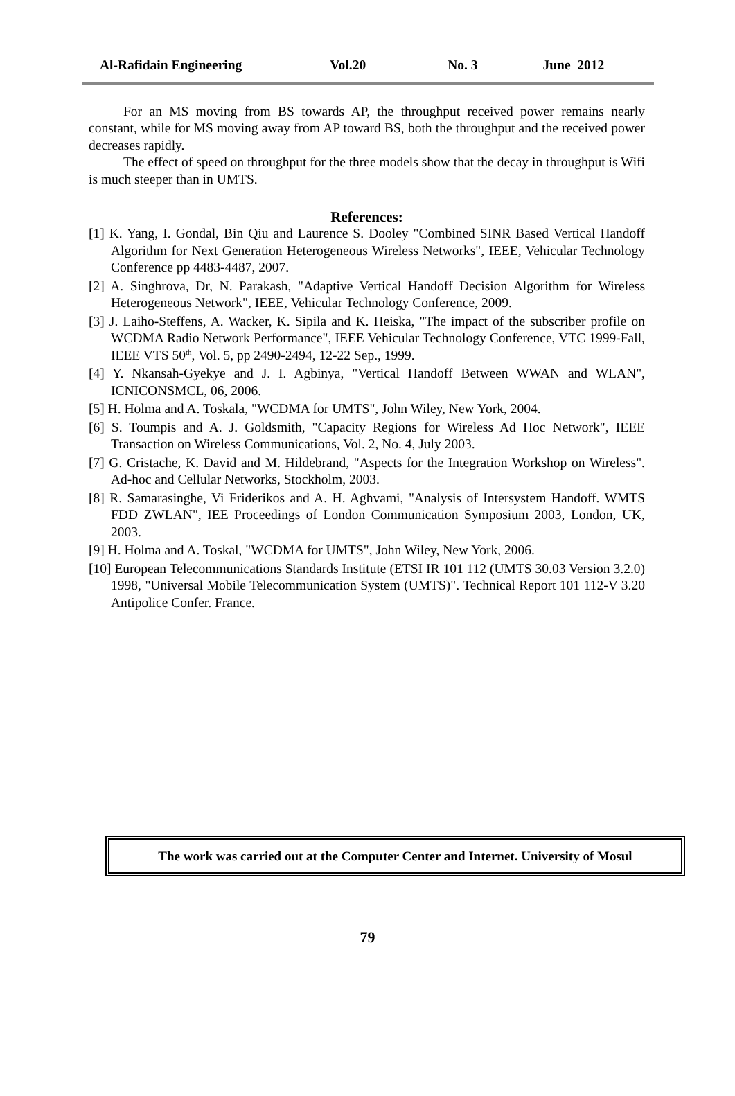Al-Rafidain Engineering Vol.20 No. 3 June 2012
For an MS moving from BS towards AP, the throughput received power remains nearly constant, while for MS moving away from AP toward BS, both the throughput and the received power decreases rapidly.
The effect of speed on throughput for the three models show that the decay in throughput is Wifi is much steeper than in UMTS.
References:
[1] K. Yang, I. Gondal, Bin Qiu and Laurence S. Dooley "Combined SINR Based Vertical Handoff Algorithm for Next Generation Heterogeneous Wireless Networks", IEEE, Vehicular Technology Conference pp 4483-4487, 2007.
[2] A. Singhrova, Dr, N. Parakash, "Adaptive Vertical Handoff Decision Algorithm for Wireless Heterogeneous Network", IEEE, Vehicular Technology Conference, 2009.
[3] J. Laiho-Steffens, A. Wacker, K. Sipila and K. Heiska, "The impact of the subscriber profile on WCDMA Radio Network Performance", IEEE Vehicular Technology Conference, VTC 1999-Fall, IEEE VTS 50<sup>th</sup>, Vol. 5, pp 2490-2494, 12-22 Sep., 1999.
[4] Y. Nkansah-Gyekye and J. I. Agbinya, "Vertical Handoff Between WWAN and WLAN", ICNICONSMCL, 06, 2006.
[5] H. Holma and A. Toskala, "WCDMA for UMTS", John Wiley, New York, 2004.
[6] S. Toumpis and A. J. Goldsmith, "Capacity Regions for Wireless Ad Hoc Network", IEEE Transaction on Wireless Communications, Vol. 2, No. 4, July 2003.
[7] G. Cristache, K. David and M. Hildebrand, "Aspects for the Integration Workshop on Wireless". Ad-hoc and Cellular Networks, Stockholm, 2003.
[8] R. Samarasinghe, Vi Friderikos and A. H. Aghvami, "Analysis of Intersystem Handoff. WMTS FDD ZWLAN", IEE Proceedings of London Communication Symposium 2003, London, UK, 2003.
[9] H. Holma and A. Toskal, "WCDMA for UMTS", John Wiley, New York, 2006.
[10] European Telecommunications Standards Institute (ETSI IR 101 112 (UMTS 30.03 Version 3.2.0) 1998, "Universal Mobile Telecommunication System (UMTS)". Technical Report 101 112-V 3.20 Antipolice Confer. France.
The work was carried out at the Computer Center and Internet. University of Mosul
79